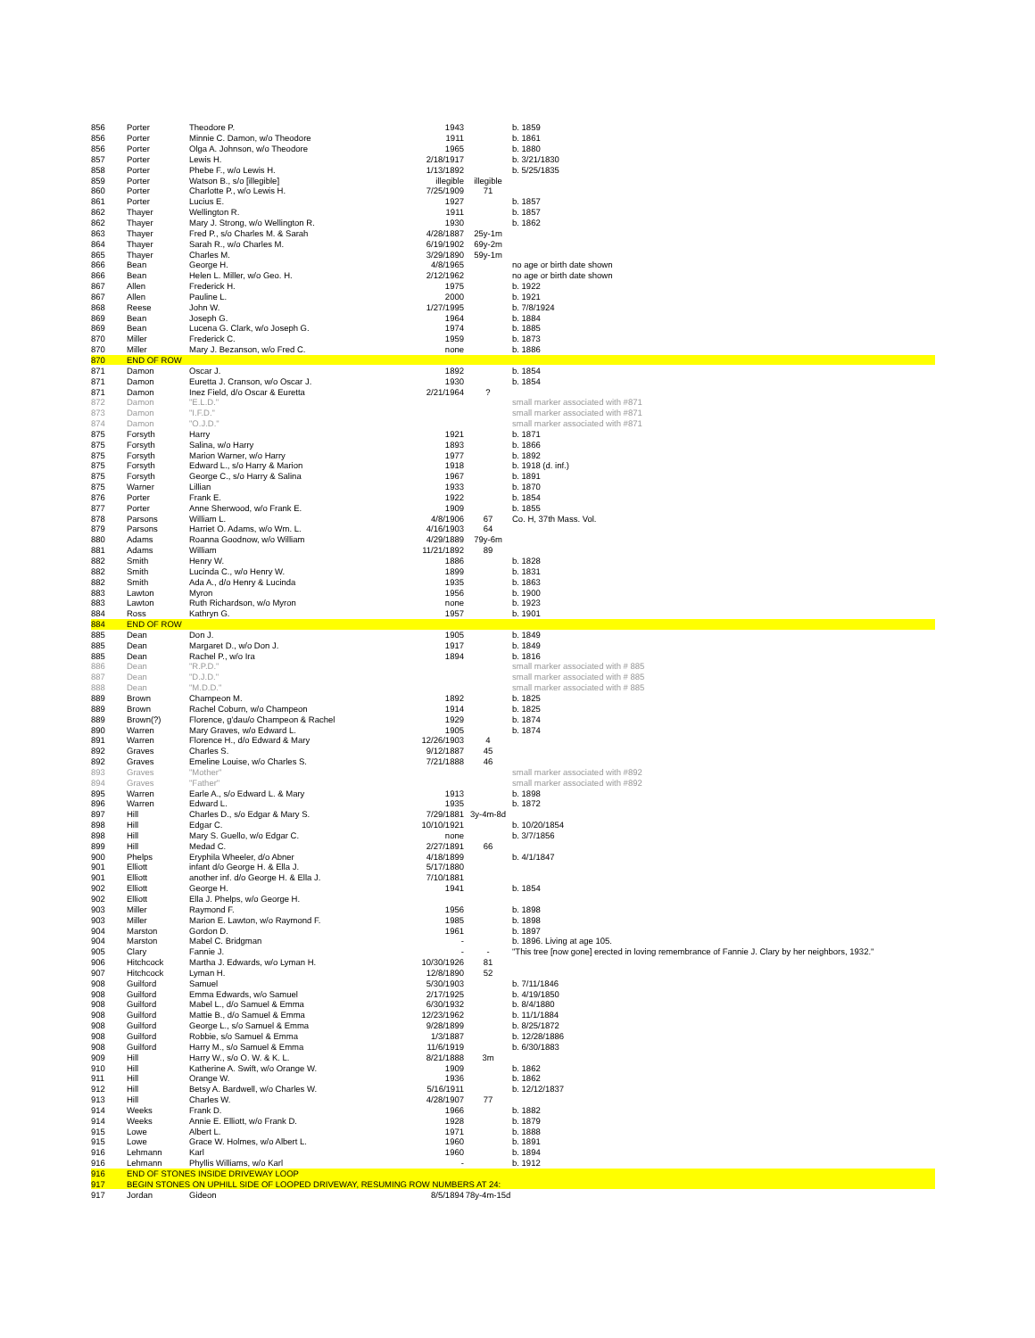| 856 | Porter | Theodore P. | 1943 | | b. 1859 |
| 856 | Porter | Minnie C. Damon, w/o Theodore | 1911 | | b. 1861 |
| 856 | Porter | Olga A. Johnson, w/o Theodore | 1965 | | b. 1880 |
| 857 | Porter | Lewis H. | 2/18/1917 | | b. 3/21/1830 |
| 858 | Porter | Phebe F., w/o Lewis H. | 1/13/1892 | | b. 5/25/1835 |
| 859 | Porter | Watson B., s/o [illegible] | illegible | illegible | |
| 860 | Porter | Charlotte P., w/o Lewis H. | 7/25/1909 | 71 | |
| 861 | Porter | Lucius E. | 1927 | | b. 1857 |
| 862 | Thayer | Wellington R. | 1911 | | b. 1857 |
| 862 | Thayer | Mary J. Strong, w/o Wellington R. | 1930 | | b. 1862 |
| 863 | Thayer | Fred P., s/o Charles M. & Sarah | 4/28/1887 | 25y-1m | |
| 864 | Thayer | Sarah R., w/o Charles M. | 6/19/1902 | 69y-2m | |
| 865 | Thayer | Charles M. | 3/29/1890 | 59y-1m | |
| 866 | Bean | George H. | 4/8/1965 | | no age or birth date shown |
| 866 | Bean | Helen L. Miller, w/o Geo. H. | 2/12/1962 | | no age or birth date shown |
| 867 | Allen | Frederick H. | 1975 | | b. 1922 |
| 867 | Allen | Pauline L. | 2000 | | b. 1921 |
| 868 | Reese | John W. | 1/27/1995 | | b. 7/8/1924 |
| 869 | Bean | Joseph G. | 1964 | | b. 1884 |
| 869 | Bean | Lucena G. Clark, w/o Joseph G. | 1974 | | b. 1885 |
| 870 | Miller | Frederick C. | 1959 | | b. 1873 |
| 870 | Miller | Mary J. Bezanson, w/o Fred C. | none | | b. 1886 |
| 870 | END OF ROW | | | | |
| 871 | Damon | Oscar J. | 1892 | | b. 1854 |
| 871 | Damon | Euretta J. Cranson, w/o Oscar J. | 1930 | | b. 1854 |
| 871 | Damon | Inez Field, d/o Oscar & Euretta | 2/21/1964 | ? | |
| 872 | Damon | "E.L.D." | | | small marker associated with #871 |
| 873 | Damon | "I.F.D." | | | small marker associated with #871 |
| 874 | Damon | "O.J.D." | | | small marker associated with #871 |
| 875 | Forsyth | Harry | 1921 | | b. 1871 |
| 875 | Forsyth | Salina, w/o Harry | 1893 | | b. 1866 |
| 875 | Forsyth | Marion Warner, w/o Harry | 1977 | | b. 1892 |
| 875 | Forsyth | Edward L., s/o Harry & Marion | 1918 | | b. 1918 (d. inf.) |
| 875 | Forsyth | George C., s/o Harry & Salina | 1967 | | b. 1891 |
| 875 | Warner | Lillian | 1933 | | b. 1870 |
| 876 | Porter | Frank E. | 1922 | | b. 1854 |
| 877 | Porter | Anne Sherwood, w/o Frank E. | 1909 | | b. 1855 |
| 878 | Parsons | William L. | 4/8/1906 | 67 | Co. H, 37th Mass. Vol. |
| 879 | Parsons | Harriet O. Adams, w/o Wm. L. | 4/16/1903 | 64 | |
| 880 | Adams | Roanna Goodnow, w/o William | 4/29/1889 | 79y-6m | |
| 881 | Adams | William | 11/21/1892 | 89 | |
| 882 | Smith | Henry W. | 1886 | | b. 1828 |
| 882 | Smith | Lucinda C., w/o Henry W. | 1899 | | b. 1831 |
| 882 | Smith | Ada A., d/o Henry & Lucinda | 1935 | | b. 1863 |
| 883 | Lawton | Myron | 1956 | | b. 1900 |
| 883 | Lawton | Ruth Richardson, w/o Myron | none | | b. 1923 |
| 884 | Ross | Kathryn G. | 1957 | | b. 1901 |
| 884 | END OF ROW | | | | |
| 885 | Dean | Don J. | 1905 | | b. 1849 |
| 885 | Dean | Margaret D., w/o Don J. | 1917 | | b. 1849 |
| 885 | Dean | Rachel P., w/o Ira | 1894 | | b. 1816 |
| 886 | Dean | "R.P.D." | | | small marker associated with # 885 |
| 887 | Dean | "D.J.D." | | | small marker associated with # 885 |
| 888 | Dean | "M.D.D." | | | small marker associated with # 885 |
| 889 | Brown | Champeon M. | 1892 | | b. 1825 |
| 889 | Brown | Rachel Coburn, w/o Champeon | 1914 | | b. 1825 |
| 889 | Brown(?) | Florence, g'dau/o Champeon & Rachel | 1929 | | b. 1874 |
| 890 | Warren | Mary Graves, w/o Edward L. | 1905 | | b. 1874 |
| 891 | Warren | Florence H., d/o Edward & Mary | 12/26/1903 | 4 | |
| 892 | Graves | Charles S. | 9/12/1887 | 45 | |
| 892 | Graves | Emeline Louise, w/o Charles S. | 7/21/1888 | 46 | |
| 893 | Graves | "Mother" | | | small marker associated with #892 |
| 894 | Graves | "Father" | | | small marker associated with #892 |
| 895 | Warren | Earle A., s/o Edward L. & Mary | 1913 | | b. 1898 |
| 896 | Warren | Edward L. | 1935 | | b. 1872 |
| 897 | Hill | Charles D., s/o Edgar & Mary S. | 7/29/1881 | 3y-4m-8d | |
| 898 | Hill | Edgar C. | 10/10/1921 | | b. 10/20/1854 |
| 898 | Hill | Mary S. Guello, w/o Edgar C. | none | | b. 3/7/1856 |
| 899 | Hill | Medad C. | 2/27/1891 | 66 | |
| 900 | Phelps | Eryphila Wheeler, d/o Abner | 4/18/1899 | | b. 4/1/1847 |
| 901 | Elliott | infant d/o George H. & Ella J. | 5/17/1880 | | |
| 901 | Elliott | another inf. d/o George H. & Ella J. | 7/10/1881 | | |
| 902 | Elliott | George H. | 1941 | | b. 1854 |
| 902 | Elliott | Ella J. Phelps, w/o George H. | | | |
| 903 | Miller | Raymond F. | 1956 | | b. 1898 |
| 903 | Miller | Marion E. Lawton, w/o Raymond F. | 1985 | | b. 1898 |
| 904 | Marston | Gordon D. | 1961 | | b. 1897 |
| 904 | Marston | Mabel C. Bridgman | - | | b. 1896. Living at age 105. |
| 905 | Clary | Fannie J. | - | - | "This tree [now gone] erected in loving remembrance of Fannie J. Clary by her neighbors, 1932." |
| 906 | Hitchcock | Martha J. Edwards, w/o Lyman H. | 10/30/1926 | 81 | |
| 907 | Hitchcock | Lyman H. | 12/8/1890 | 52 | |
| 908 | Guilford | Samuel | 5/30/1903 | | b. 7/11/1846 |
| 908 | Guilford | Emma Edwards, w/o Samuel | 2/17/1925 | | b. 4/19/1850 |
| 908 | Guilford | Mabel L., d/o Samuel & Emma | 6/30/1932 | | b. 8/4/1880 |
| 908 | Guilford | Mattie B., d/o Samuel & Emma | 12/23/1962 | | b. 11/1/1884 |
| 908 | Guilford | George L., s/o Samuel & Emma | 9/28/1899 | | b. 8/25/1872 |
| 908 | Guilford | Robbie, s/o Samuel & Emma | 1/3/1887 | | b. 12/28/1886 |
| 908 | Guilford | Harry M., s/o Samuel & Emma | 11/6/1919 | | b. 6/30/1883 |
| 909 | Hill | Harry W., s/o O. W. & K. L. | 8/21/1888 | 3m | |
| 910 | Hill | Katherine A. Swift, w/o Orange W. | 1909 | | b. 1862 |
| 911 | Hill | Orange W. | 1936 | | b. 1862 |
| 912 | Hill | Betsy A. Bardwell, w/o Charles W. | 5/16/1911 | | b. 12/12/1837 |
| 913 | Hill | Charles W. | 4/28/1907 | 77 | |
| 914 | Weeks | Frank D. | 1966 | | b. 1882 |
| 914 | Weeks | Annie E. Elliott, w/o Frank D. | 1928 | | b. 1879 |
| 915 | Lowe | Albert L. | 1971 | | b. 1888 |
| 915 | Lowe | Grace W. Holmes, w/o Albert L. | 1960 | | b. 1891 |
| 916 | Lehmann | Karl | 1960 | | b. 1894 |
| 916 | Lehmann | Phyllis Williams, w/o Karl | - | | b. 1912 |
| 916 | END OF STONES INSIDE DRIVEWAY LOOP | | | | |
| 917 | BEGIN STONES ON UPHILL SIDE OF LOOPED DRIVEWAY, RESUMING ROW NUMBERS AT 24: | | | | |
| 917 | Jordan | Gideon | 8/5/1894 | 78y-4m-15d | |